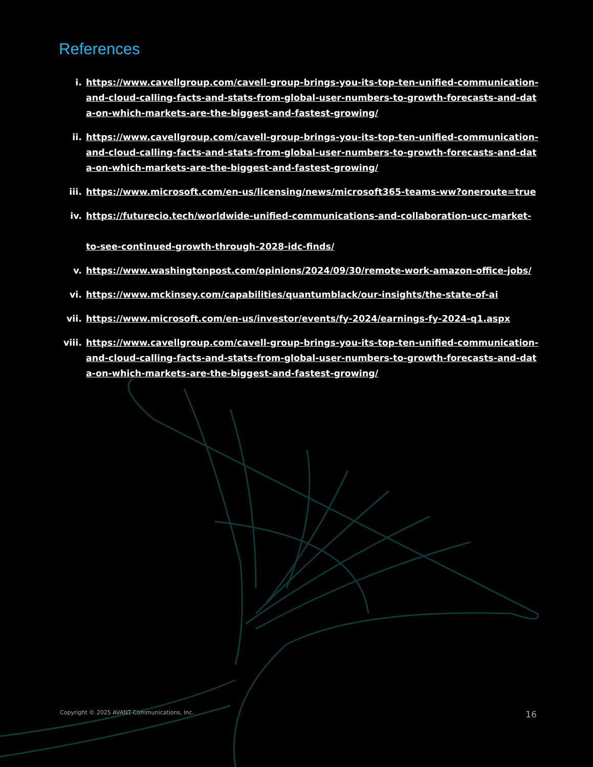References
i. https://www.cavellgroup.com/cavell-group-brings-you-its-top-ten-unified-communication-and-cloud-calling-facts-and-stats-from-global-user-numbers-to-growth-forecasts-and-data-on-which-markets-are-the-biggest-and-fastest-growing/
ii. https://www.cavellgroup.com/cavell-group-brings-you-its-top-ten-unified-communication-and-cloud-calling-facts-and-stats-from-global-user-numbers-to-growth-forecasts-and-data-on-which-markets-are-the-biggest-and-fastest-growing/
iii. https://www.microsoft.com/en-us/licensing/news/microsoft365-teams-ww?oneroute=true
iv. https://futurecio.tech/worldwide-unified-communications-and-collaboration-ucc-market-
to-see-continued-growth-through-2028-idc-finds/
v. https://www.washingtonpost.com/opinions/2024/09/30/remote-work-amazon-office-jobs/
vi. https://www.mckinsey.com/capabilities/quantumblack/our-insights/the-state-of-ai
vii. https://www.microsoft.com/en-us/investor/events/fy-2024/earnings-fy-2024-q1.aspx
viii. https://www.cavellgroup.com/cavell-group-brings-you-its-top-ten-unified-communication-and-cloud-calling-facts-and-stats-from-global-user-numbers-to-growth-forecasts-and-data-on-which-markets-are-the-biggest-and-fastest-growing/
Copyright © 2025 AVANT Communications, Inc. 16